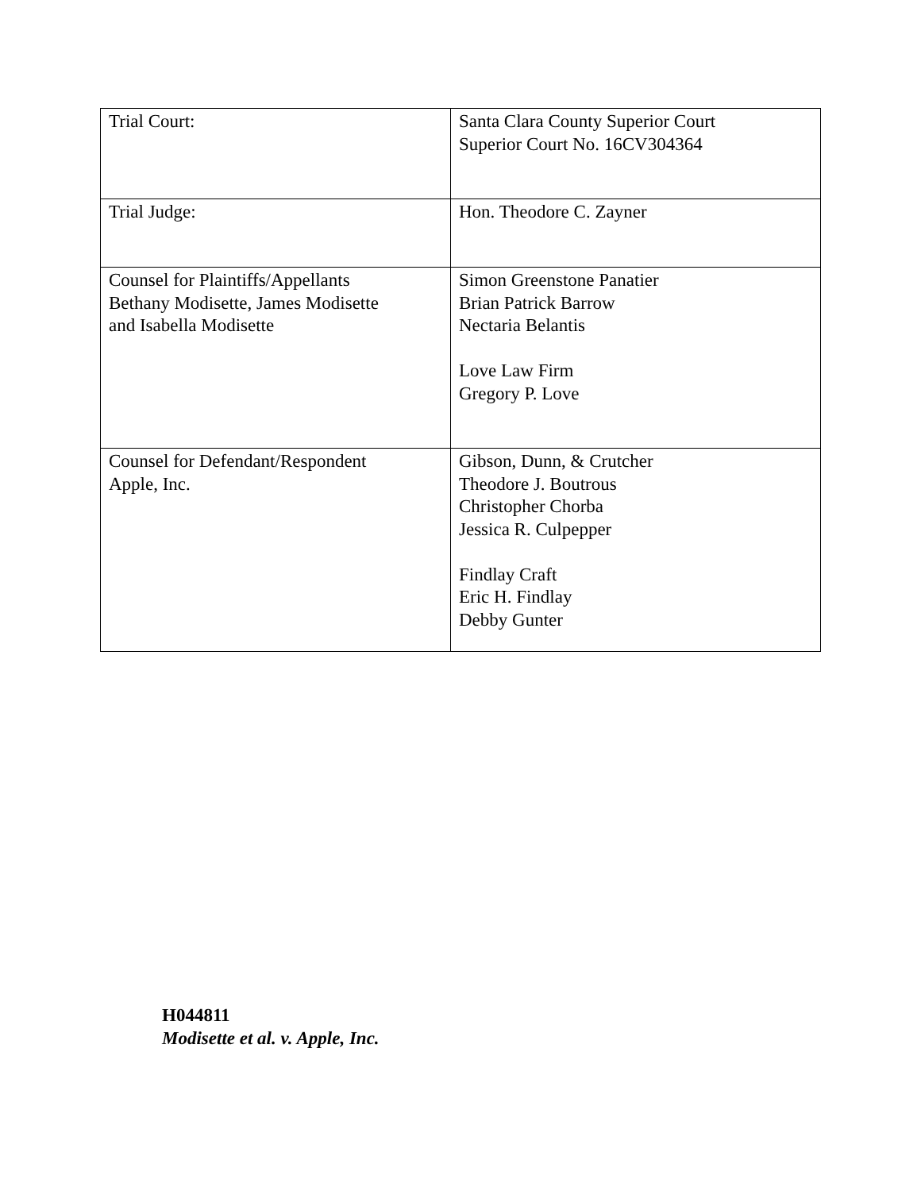| Trial Court: | Santa Clara County Superior Court Superior Court No. 16CV304364 |
| Trial Judge: | Hon. Theodore C. Zayner |
| Counsel for Plaintiffs/Appellants Bethany Modisette, James Modisette and Isabella Modisette | Simon Greenstone Panatier Brian Patrick Barrow Nectaria Belantis Love Law Firm Gregory P. Love |
| Counsel for Defendant/Respondent Apple, Inc. | Gibson, Dunn, & Crutcher Theodore J. Boutrous Christopher Chorba Jessica R. Culpepper Findlay Craft Eric H. Findlay Debby Gunter |
H044811
Modisette et al. v. Apple, Inc.